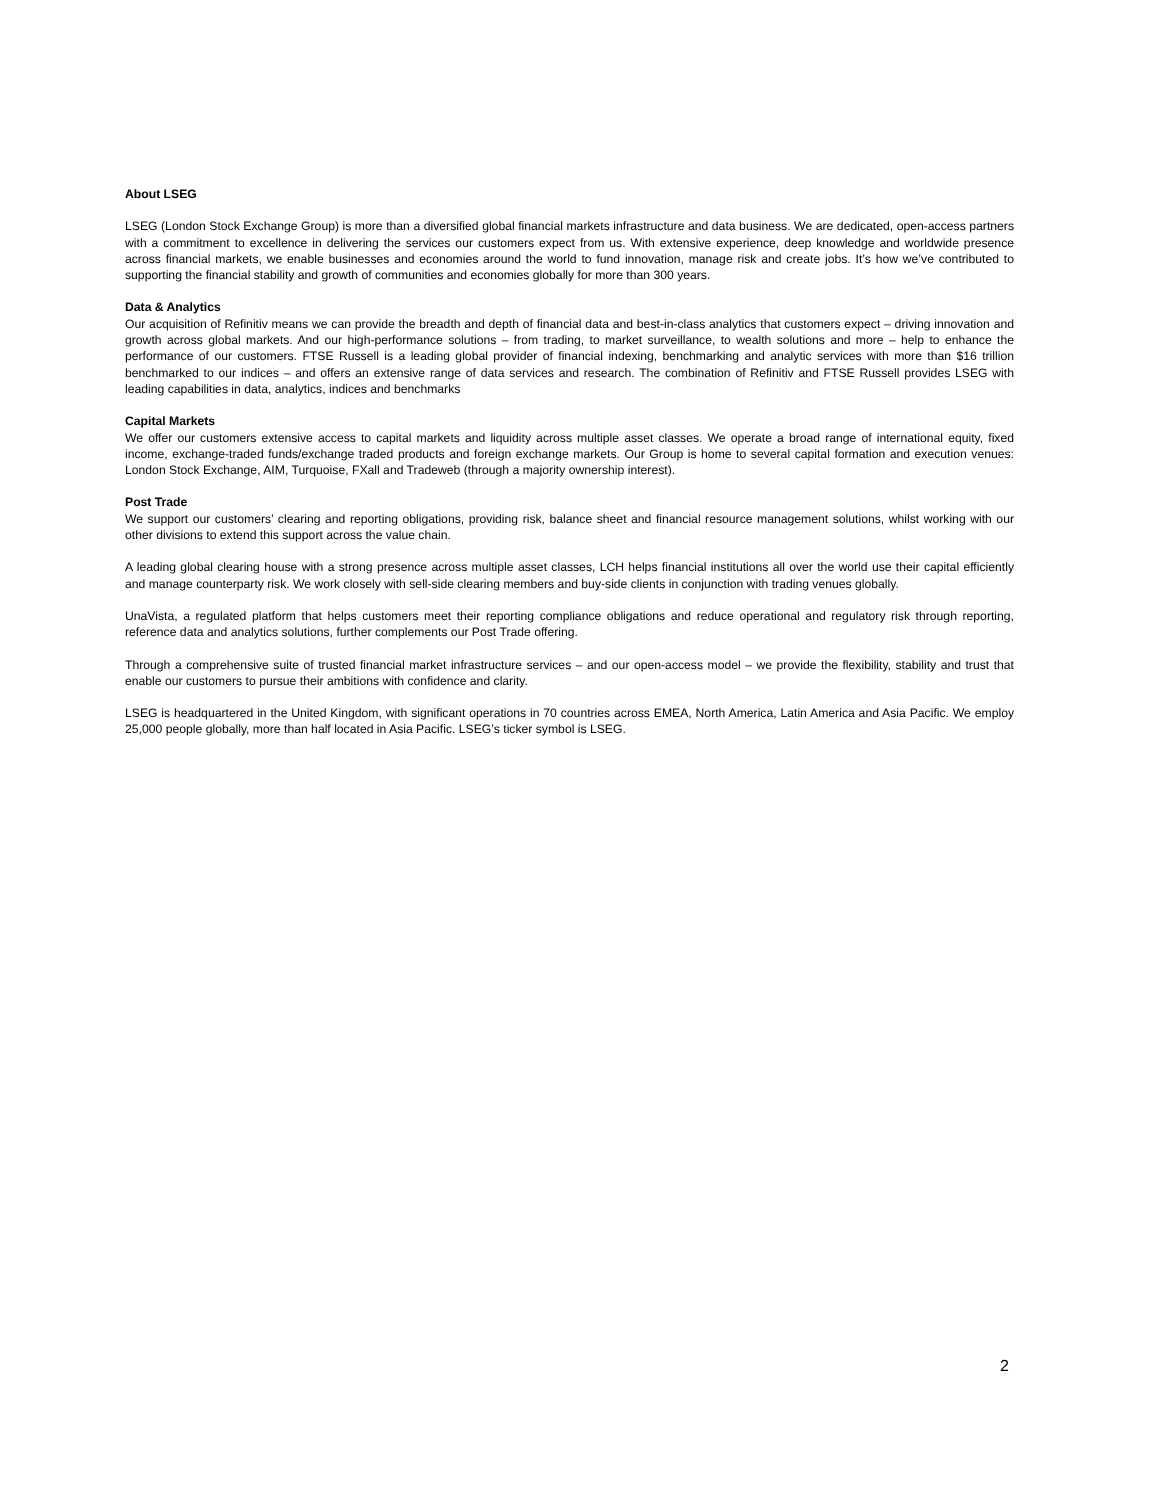About LSEG
LSEG (London Stock Exchange Group) is more than a diversified global financial markets infrastructure and data business. We are dedicated, open-access partners with a commitment to excellence in delivering the services our customers expect from us. With extensive experience, deep knowledge and worldwide presence across financial markets, we enable businesses and economies around the world to fund innovation, manage risk and create jobs. It’s how we’ve contributed to supporting the financial stability and growth of communities and economies globally for more than 300 years.
Data & Analytics
Our acquisition of Refinitiv means we can provide the breadth and depth of financial data and best-in-class analytics that customers expect – driving innovation and growth across global markets. And our high-performance solutions – from trading, to market surveillance, to wealth solutions and more – help to enhance the performance of our customers. FTSE Russell is a leading global provider of financial indexing, benchmarking and analytic services with more than $16 trillion benchmarked to our indices – and offers an extensive range of data services and research. The combination of Refinitiv and FTSE Russell provides LSEG with leading capabilities in data, analytics, indices and benchmarks
Capital Markets
We offer our customers extensive access to capital markets and liquidity across multiple asset classes. We operate a broad range of international equity, fixed income, exchange-traded funds/exchange traded products and foreign exchange markets. Our Group is home to several capital formation and execution venues: London Stock Exchange, AIM, Turquoise, FXall and Tradeweb (through a majority ownership interest).
Post Trade
We support our customers’ clearing and reporting obligations, providing risk, balance sheet and financial resource management solutions, whilst working with our other divisions to extend this support across the value chain.
A leading global clearing house with a strong presence across multiple asset classes, LCH helps financial institutions all over the world use their capital efficiently and manage counterparty risk. We work closely with sell-side clearing members and buy-side clients in conjunction with trading venues globally.
UnaVista, a regulated platform that helps customers meet their reporting compliance obligations and reduce operational and regulatory risk through reporting, reference data and analytics solutions, further complements our Post Trade offering.
Through a comprehensive suite of trusted financial market infrastructure services – and our open-access model – we provide the flexibility, stability and trust that enable our customers to pursue their ambitions with confidence and clarity.
LSEG is headquartered in the United Kingdom, with significant operations in 70 countries across EMEA, North America, Latin America and Asia Pacific. We employ 25,000 people globally, more than half located in Asia Pacific. LSEG’s ticker symbol is LSEG.
2